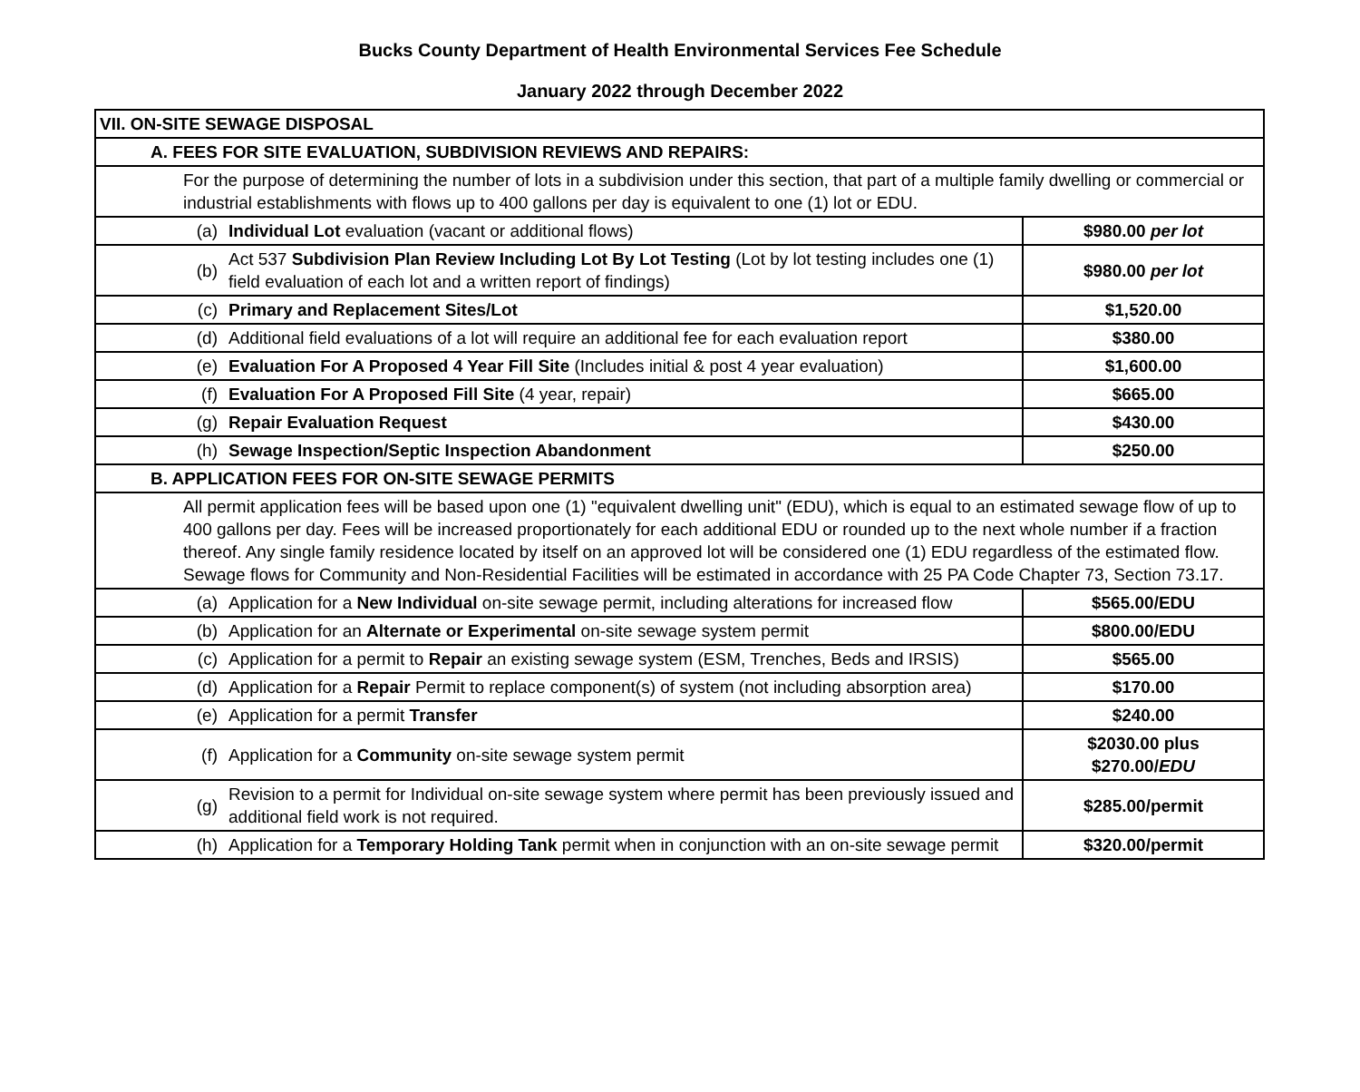Bucks County Department of Health Environmental Services Fee Schedule
January 2022 through December 2022
| VII. ON-SITE SEWAGE DISPOSAL | | |
| A. FEES FOR SITE EVALUATION, SUBDIVISION REVIEWS AND REPAIRS: | | |
| For the purpose of determining the number of lots in a subdivision under this section, that part of a multiple family dwelling or commercial or industrial establishments with flows up to 400 gallons per day is equivalent to one (1) lot or EDU. | | |
| (a) | Individual Lot evaluation (vacant or additional flows) | $980.00 per lot |
| (b) | Act 537 Subdivision Plan Review Including Lot By Lot Testing (Lot by lot testing includes one (1) field evaluation of each lot and a written report of findings) | $980.00 per lot |
| (c) | Primary and Replacement Sites/Lot | $1,520.00 |
| (d) | Additional field evaluations of a lot will require an additional fee for each evaluation report | $380.00 |
| (e) | Evaluation For A Proposed 4 Year Fill Site (Includes initial & post 4 year evaluation) | $1,600.00 |
| (f) | Evaluation For A Proposed Fill Site (4 year, repair) | $665.00 |
| (g) | Repair Evaluation Request | $430.00 |
| (h) | Sewage Inspection/Septic Inspection Abandonment | $250.00 |
| B. APPLICATION FEES FOR ON-SITE SEWAGE PERMITS | | |
| All permit application fees will be based upon one (1) "equivalent dwelling unit" (EDU), which is equal to an estimated sewage flow of up to 400 gallons per day. Fees will be increased proportionately for each additional EDU or rounded up to the next whole number if a fraction thereof. Any single family residence located by itself on an approved lot will be considered one (1) EDU regardless of the estimated flow. Sewage flows for Community and Non-Residential Facilities will be estimated in accordance with 25 PA Code Chapter 73, Section 73.17. | | |
| (a) | Application for a New Individual on-site sewage permit, including alterations for increased flow | $565.00/EDU |
| (b) | Application for an Alternate or Experimental on-site sewage system permit | $800.00/EDU |
| (c) | Application for a permit to Repair an existing sewage system (ESM, Trenches, Beds and IRSIS) | $565.00 |
| (d) | Application for a Repair Permit to replace component(s) of system (not including absorption area) | $170.00 |
| (e) | Application for a permit Transfer | $240.00 |
| (f) | Application for a Community on-site sewage system permit | $2030.00 plus $270.00/ EDU |
| (g) | Revision to a permit for Individual on-site sewage system where permit has been previously issued and additional field work is not required. | $285.00/permit |
| (h) | Application for a Temporary Holding Tank permit when in conjunction with an on-site sewage permit | $320.00/permit |